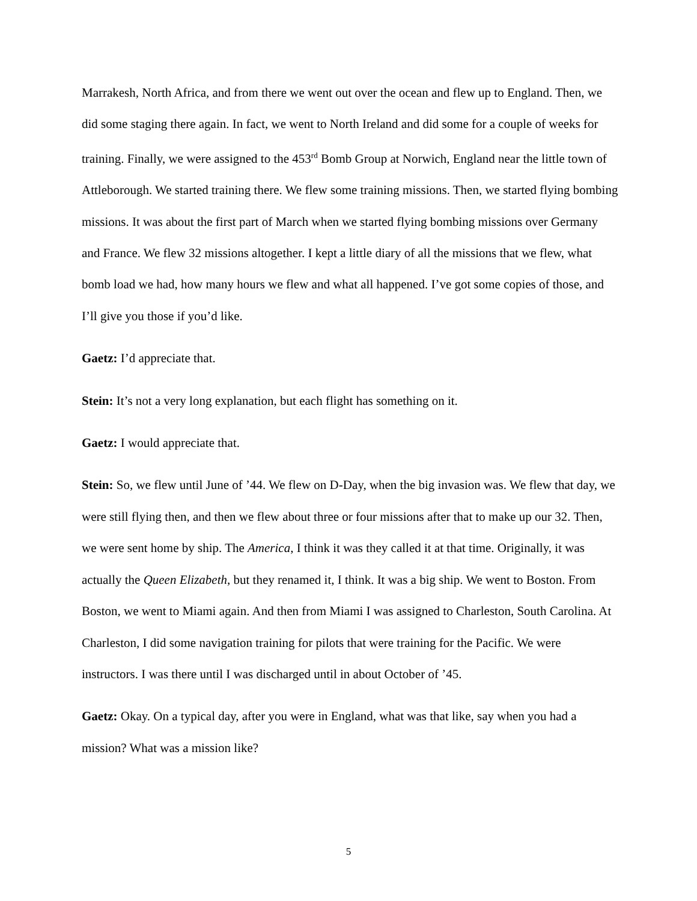Marrakesh, North Africa, and from there we went out over the ocean and flew up to England. Then, we did some staging there again. In fact, we went to North Ireland and did some for a couple of weeks for training. Finally, we were assigned to the 453<sup>rd</sup> Bomb Group at Norwich, England near the little town of Attleborough. We started training there. We flew some training missions. Then, we started flying bombing missions. It was about the first part of March when we started flying bombing missions over Germany and France. We flew 32 missions altogether. I kept a little diary of all the missions that we flew, what bomb load we had, how many hours we flew and what all happened. I’ve got some copies of those, and I’ll give you those if you’d like.
Gaetz: I’d appreciate that.
Stein: It’s not a very long explanation, but each flight has something on it.
Gaetz: I would appreciate that.
Stein: So, we flew until June of ’44. We flew on D-Day, when the big invasion was. We flew that day, we were still flying then, and then we flew about three or four missions after that to make up our 32. Then, we were sent home by ship. The America, I think it was they called it at that time. Originally, it was actually the Queen Elizabeth, but they renamed it, I think. It was a big ship. We went to Boston. From Boston, we went to Miami again. And then from Miami I was assigned to Charleston, South Carolina. At Charleston, I did some navigation training for pilots that were training for the Pacific. We were instructors. I was there until I was discharged until in about October of ’45.
Gaetz: Okay. On a typical day, after you were in England, what was that like, say when you had a mission? What was a mission like?
5